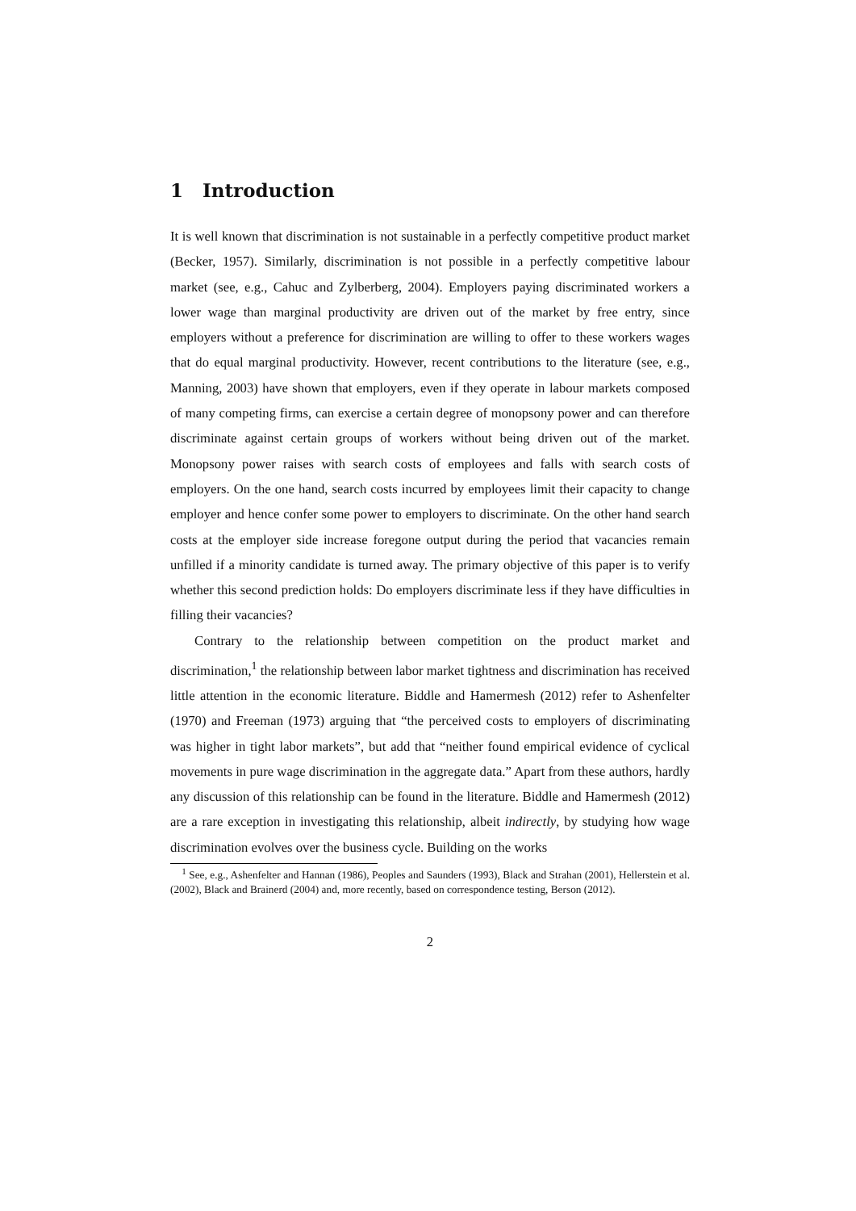1 Introduction
It is well known that discrimination is not sustainable in a perfectly competitive product market (Becker, 1957). Similarly, discrimination is not possible in a perfectly competitive labour market (see, e.g., Cahuc and Zylberberg, 2004). Employers paying discriminated workers a lower wage than marginal productivity are driven out of the market by free entry, since employers without a preference for discrimination are willing to offer to these workers wages that do equal marginal productivity. However, recent contributions to the literature (see, e.g., Manning, 2003) have shown that employers, even if they operate in labour markets composed of many competing firms, can exercise a certain degree of monopsony power and can therefore discriminate against certain groups of workers without being driven out of the market. Monopsony power raises with search costs of employees and falls with search costs of employers. On the one hand, search costs incurred by employees limit their capacity to change employer and hence confer some power to employers to discriminate. On the other hand search costs at the employer side increase foregone output during the period that vacancies remain unfilled if a minority candidate is turned away. The primary objective of this paper is to verify whether this second prediction holds: Do employers discriminate less if they have difficulties in filling their vacancies?
Contrary to the relationship between competition on the product market and discrimination,<sup>1</sup> the relationship between labor market tightness and discrimination has received little attention in the economic literature. Biddle and Hamermesh (2012) refer to Ashenfelter (1970) and Freeman (1973) arguing that “the perceived costs to employers of discriminating was higher in tight labor markets”, but add that “neither found empirical evidence of cyclical movements in pure wage discrimination in the aggregate data.” Apart from these authors, hardly any discussion of this relationship can be found in the literature. Biddle and Hamermesh (2012) are a rare exception in investigating this relationship, albeit indirectly, by studying how wage discrimination evolves over the business cycle. Building on the works
<sup>1</sup> See, e.g., Ashenfelter and Hannan (1986), Peoples and Saunders (1993), Black and Strahan (2001), Hellerstein et al. (2002), Black and Brainerd (2004) and, more recently, based on correspondence testing, Berson (2012).
2